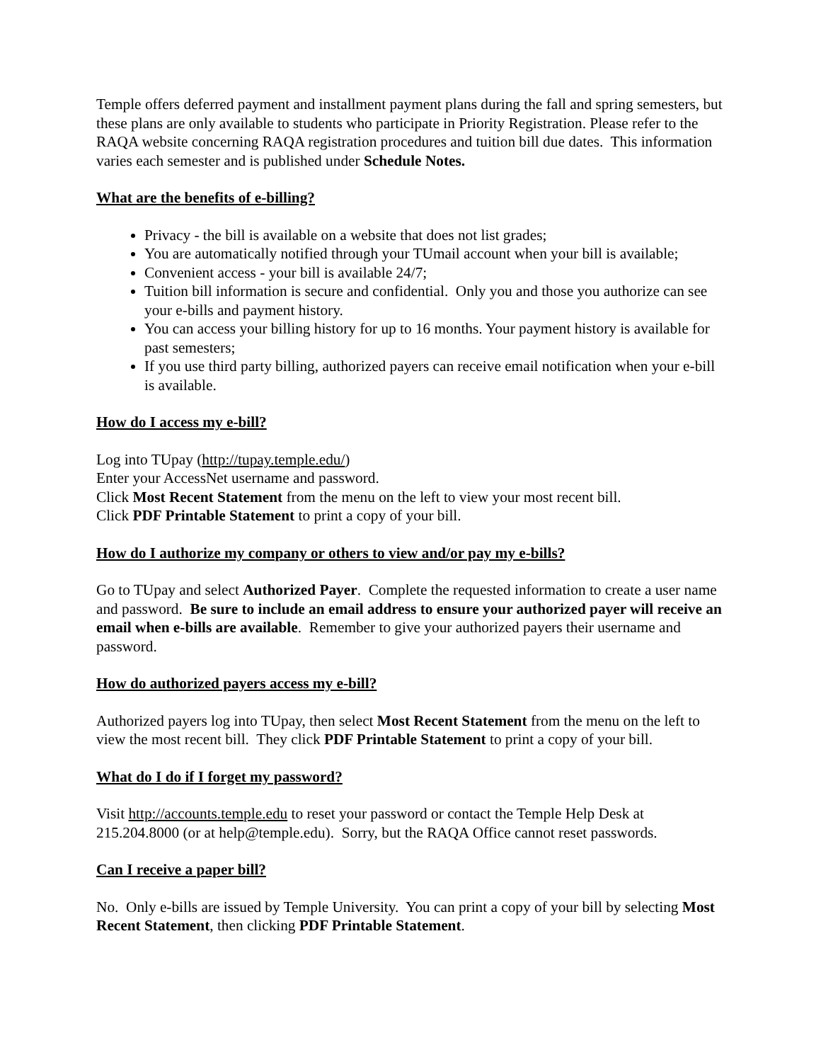Temple offers deferred payment and installment payment plans during the fall and spring semesters, but these plans are only available to students who participate in Priority Registration. Please refer to the RAQA website concerning RAQA registration procedures and tuition bill due dates. This information varies each semester and is published under Schedule Notes.
What are the benefits of e-billing?
Privacy - the bill is available on a website that does not list grades;
You are automatically notified through your TUmail account when your bill is available;
Convenient access - your bill is available 24/7;
Tuition bill information is secure and confidential. Only you and those you authorize can see your e-bills and payment history.
You can access your billing history for up to 16 months. Your payment history is available for past semesters;
If you use third party billing, authorized payers can receive email notification when your e-bill is available.
How do I access my e-bill?
Log into TUpay (http://tupay.temple.edu/)
Enter your AccessNet username and password.
Click Most Recent Statement from the menu on the left to view your most recent bill.
Click PDF Printable Statement to print a copy of your bill.
How do I authorize my company or others to view and/or pay my e-bills?
Go to TUpay and select Authorized Payer. Complete the requested information to create a user name and password. Be sure to include an email address to ensure your authorized payer will receive an email when e-bills are available. Remember to give your authorized payers their username and password.
How do authorized payers access my e-bill?
Authorized payers log into TUpay, then select Most Recent Statement from the menu on the left to view the most recent bill. They click PDF Printable Statement to print a copy of your bill.
What do I do if I forget my password?
Visit http://accounts.temple.edu to reset your password or contact the Temple Help Desk at 215.204.8000 (or at help@temple.edu). Sorry, but the RAQA Office cannot reset passwords.
Can I receive a paper bill?
No. Only e-bills are issued by Temple University. You can print a copy of your bill by selecting Most Recent Statement, then clicking PDF Printable Statement.